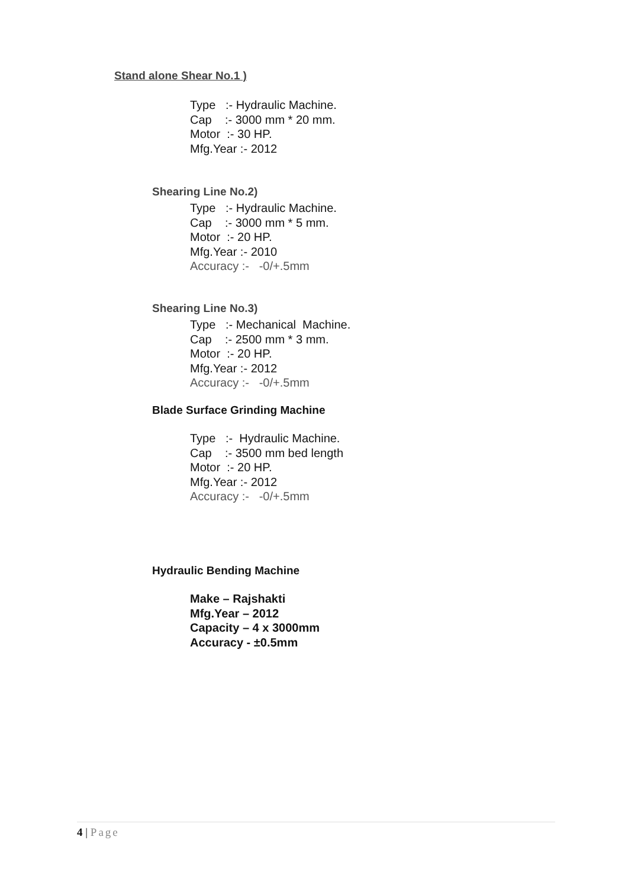Stand alone Shear No.1 )
Type :- Hydraulic Machine.
Cap :- 3000 mm * 20 mm.
Motor :- 30 HP.
Mfg.Year :- 2012
Shearing Line No.2)
Type :- Hydraulic Machine.
Cap :- 3000 mm * 5 mm.
Motor :- 20 HP.
Mfg.Year :- 2010
Accuracy :- -0/+.5mm
Shearing Line No.3)
Type :- Mechanical Machine.
Cap :- 2500 mm * 3 mm.
Motor :- 20 HP.
Mfg.Year :- 2012
Accuracy :- -0/+.5mm
Blade Surface Grinding Machine
Type :- Hydraulic Machine.
Cap :- 3500 mm bed length
Motor :- 20 HP.
Mfg.Year :- 2012
Accuracy :- -0/+.5mm
Hydraulic Bending Machine
Make – Rajshakti
Mfg.Year – 2012
Capacity – 4 x 3000mm
Accuracy - ±0.5mm
4 | Page